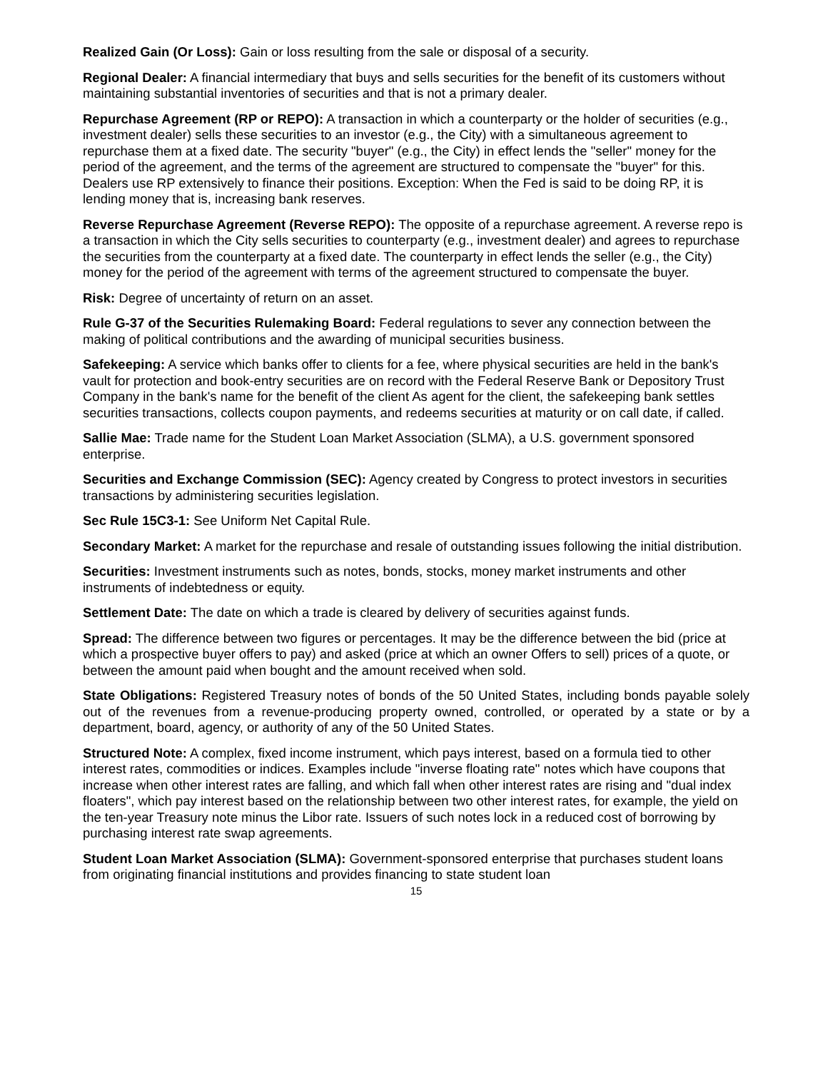Realized Gain (Or Loss): Gain or loss resulting from the sale or disposal of a security.
Regional Dealer: A financial intermediary that buys and sells securities for the benefit of its customers without maintaining substantial inventories of securities and that is not a primary dealer.
Repurchase Agreement (RP or REPO): A transaction in which a counterparty or the holder of securities (e.g., investment dealer) sells these securities to an investor (e.g., the City) with a simultaneous agreement to repurchase them at a fixed date. The security "buyer" (e.g., the City) in effect lends the "seller" money for the period of the agreement, and the terms of the agreement are structured to compensate the "buyer" for this. Dealers use RP extensively to finance their positions. Exception: When the Fed is said to be doing RP, it is lending money that is, increasing bank reserves.
Reverse Repurchase Agreement (Reverse REPO): The opposite of a repurchase agreement. A reverse repo is a transaction in which the City sells securities to counterparty (e.g., investment dealer) and agrees to repurchase the securities from the counterparty at a fixed date. The counterparty in effect lends the seller (e.g., the City) money for the period of the agreement with terms of the agreement structured to compensate the buyer.
Risk: Degree of uncertainty of return on an asset.
Rule G-37 of the Securities Rulemaking Board: Federal regulations to sever any connection between the making of political contributions and the awarding of municipal securities business.
Safekeeping: A service which banks offer to clients for a fee, where physical securities are held in the bank's vault for protection and book-entry securities are on record with the Federal Reserve Bank or Depository Trust Company in the bank's name for the benefit of the client As agent for the client, the safekeeping bank settles securities transactions, collects coupon payments, and redeems securities at maturity or on call date, if called.
Sallie Mae: Trade name for the Student Loan Market Association (SLMA), a U.S. government sponsored enterprise.
Securities and Exchange Commission (SEC): Agency created by Congress to protect investors in securities transactions by administering securities legislation.
Sec Rule 15C3-1: See Uniform Net Capital Rule.
Secondary Market: A market for the repurchase and resale of outstanding issues following the initial distribution.
Securities: Investment instruments such as notes, bonds, stocks, money market instruments and other instruments of indebtedness or equity.
Settlement Date: The date on which a trade is cleared by delivery of securities against funds.
Spread: The difference between two figures or percentages. It may be the difference between the bid (price at which a prospective buyer offers to pay) and asked (price at which an owner Offers to sell) prices of a quote, or between the amount paid when bought and the amount received when sold.
State Obligations: Registered Treasury notes of bonds of the 50 United States, including bonds payable solely out of the revenues from a revenue-producing property owned, controlled, or operated by a state or by a department, board, agency, or authority of any of the 50 United States.
Structured Note: A complex, fixed income instrument, which pays interest, based on a formula tied to other interest rates, commodities or indices. Examples include "inverse floating rate" notes which have coupons that increase when other interest rates are falling, and which fall when other interest rates are rising and "dual index floaters", which pay interest based on the relationship between two other interest rates, for example, the yield on the ten-year Treasury note minus the Libor rate. Issuers of such notes lock in a reduced cost of borrowing by purchasing interest rate swap agreements.
Student Loan Market Association (SLMA): Government-sponsored enterprise that purchases student loans from originating financial institutions and provides financing to state student loan
15